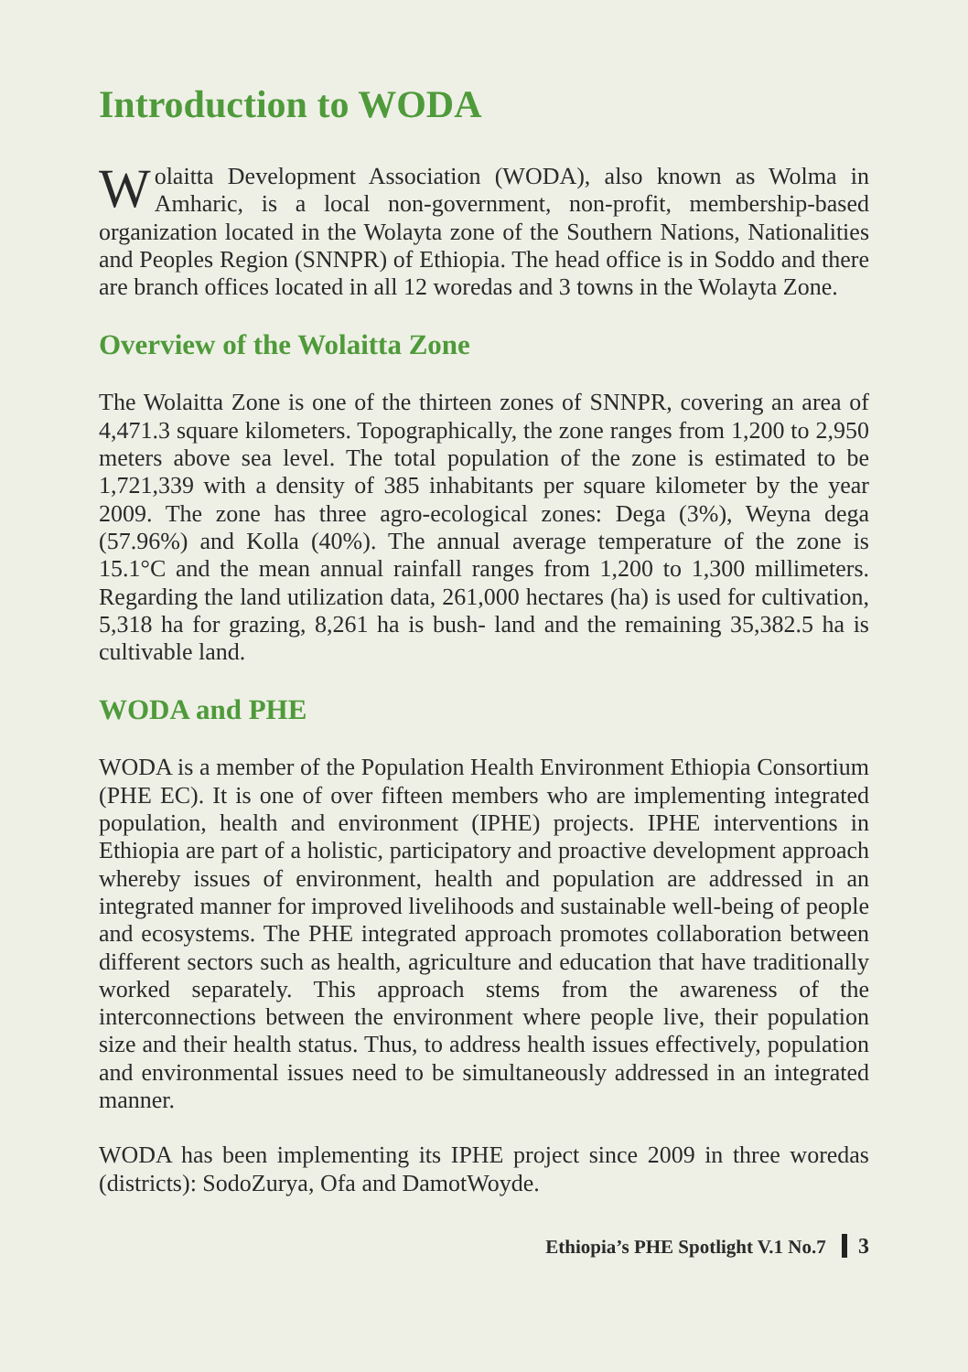Introduction to WODA
Wolaitta Development Association (WODA), also known as Wolma in Amharic, is a local non-government, non-profit, membership-based organization located in the Wolayta zone of the Southern Nations, Nationalities and Peoples Region (SNNPR) of Ethiopia. The head office is in Soddo and there are branch offices located in all 12 woredas and 3 towns in the Wolayta Zone.
Overview of the Wolaitta Zone
The Wolaitta Zone is one of the thirteen zones of SNNPR, covering an area of 4,471.3 square kilometers. Topographically, the zone ranges from 1,200 to 2,950 meters above sea level. The total population of the zone is estimated to be 1,721,339 with a density of 385 inhabitants per square kilometer by the year 2009. The zone has three agro-ecological zones: Dega (3%), Weyna dega (57.96%) and Kolla (40%). The annual average temperature of the zone is 15.1°C and the mean annual rainfall ranges from 1,200 to 1,300 millimeters. Regarding the land utilization data, 261,000 hectares (ha) is used for cultivation, 5,318 ha for grazing, 8,261 ha is bush- land and the remaining 35,382.5 ha is cultivable land.
WODA and PHE
WODA is a member of the Population Health Environment Ethiopia Consortium (PHE EC). It is one of over fifteen members who are implementing integrated population, health and environment (IPHE) projects. IPHE interventions in Ethiopia are part of a holistic, participatory and proactive development approach whereby issues of environment, health and population are addressed in an integrated manner for improved livelihoods and sustainable well-being of people and ecosystems. The PHE integrated approach promotes collaboration between different sectors such as health, agriculture and education that have traditionally worked separately. This approach stems from the awareness of the interconnections between the environment where people live, their population size and their health status. Thus, to address health issues effectively, population and environmental issues need to be simultaneously addressed in an integrated manner.
WODA has been implementing its IPHE project since 2009 in three woredas (districts): SodoZurya, Ofa and DamotWoyde.
Ethiopia’s PHE Spotlight V.1 No.7 3